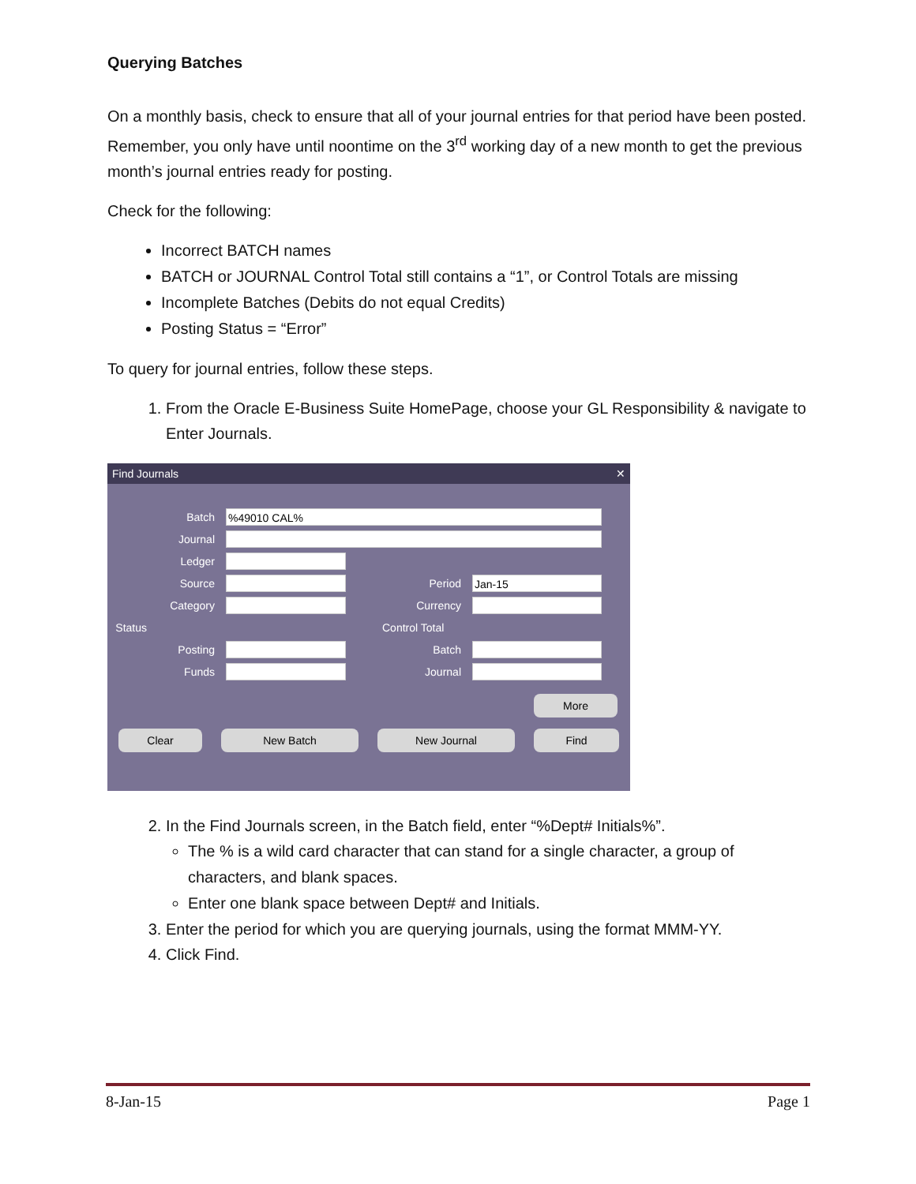Querying Batches
On a monthly basis, check to ensure that all of your journal entries for that period have been posted. Remember, you only have until noontime on the 3<sup>rd</sup> working day of a new month to get the previous month’s journal entries ready for posting.
Check for the following:
Incorrect BATCH names
BATCH or JOURNAL Control Total still contains a “1”, or Control Totals are missing
Incomplete Batches (Debits do not equal Credits)
Posting Status = “Error”
To query for journal entries, follow these steps.
1. From the Oracle E-Business Suite HomePage, choose your GL Responsibility & navigate to Enter Journals.
Find Journals ✕
Batch%49010 CAL%
Journal
Ledger
Source Period Jan-15
Category Currency
Status Control Total
Posting Batch
Funds Journal
More
Clear New Batch New Journal Find
2. In the Find Journals screen, in the Batch field, enter “%Dept# Initials%”.
The % is a wild card character that can stand for a single character, a group of characters, and blank spaces.
Enter one blank space between Dept# and Initials.
3. Enter the period for which you are querying journals, using the format MMM-YY.
4. Click Find.
8-Jan-15 Page 1